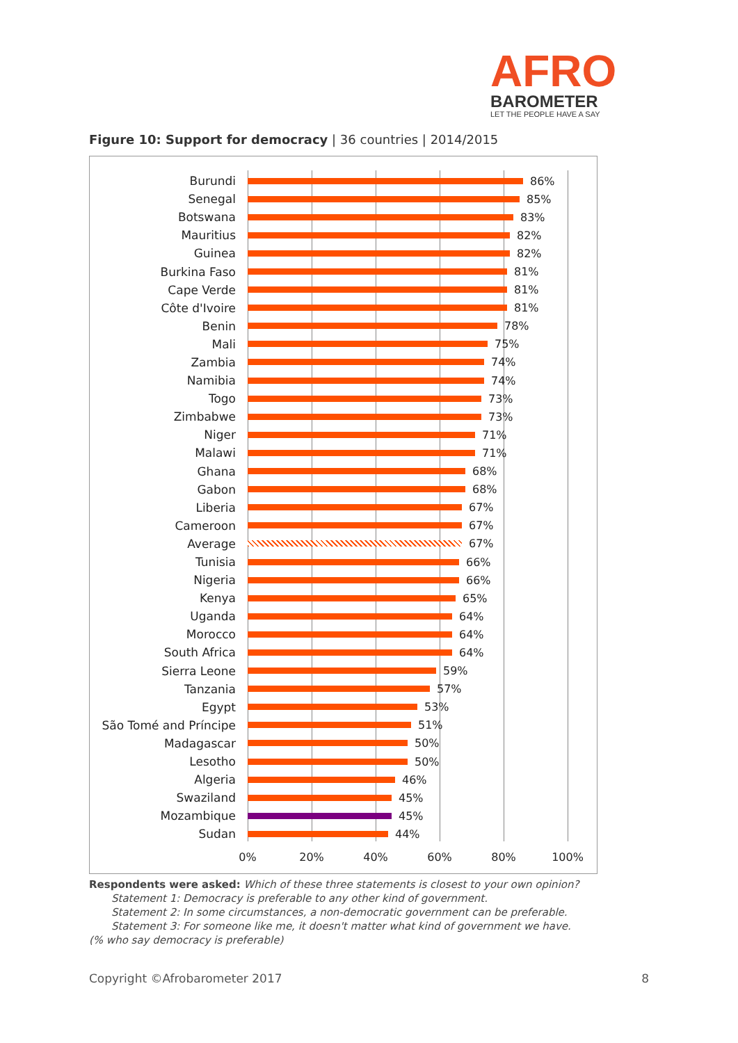AFRO
BAROMETER
LET THE PEOPLE HAVE A SAY
Figure 10: Support for democracy | 36 countries | 2014/2015
Burundi 86%
Senegal 85%
Botswana 83%
Mauritius 82%
Guinea 82%
Burkina Faso 81%
Cape Verde 81%
Côte d'Ivoire 81%
Benin 78%
Mali 75%
Zambia 74%
Namibia 74%
Togo 73%
Zimbabwe 73%
Niger 71%
Malawi 71%
Ghana 68%
Gabon 68%
Liberia 67%
Cameroon 67%
Average 67%
Tunisia 66%
Nigeria 66%
Kenya 65%
Uganda 64%
Morocco 64%
South Africa 64%
Sierra Leone 59%
Tanzania 57%
Egypt 53%
São Tomé and Príncipe 51%
Madagascar 50%
Lesotho 50%
Algeria 46%
Swaziland 45%
Mozambique 45%
Sudan 44%
0% 20% 40% 60% 80% 100%
Respondents were asked: Which of these three statements is closest to your own opinion?
Statement 1: Democracy is preferable to any other kind of government.
Statement 2: In some circumstances, a non-democratic government can be preferable.
Statement 3: For someone like me, it doesn't matter what kind of government we have.
(% who say democracy is preferable)
Copyright ©Afrobarometer 2017 8